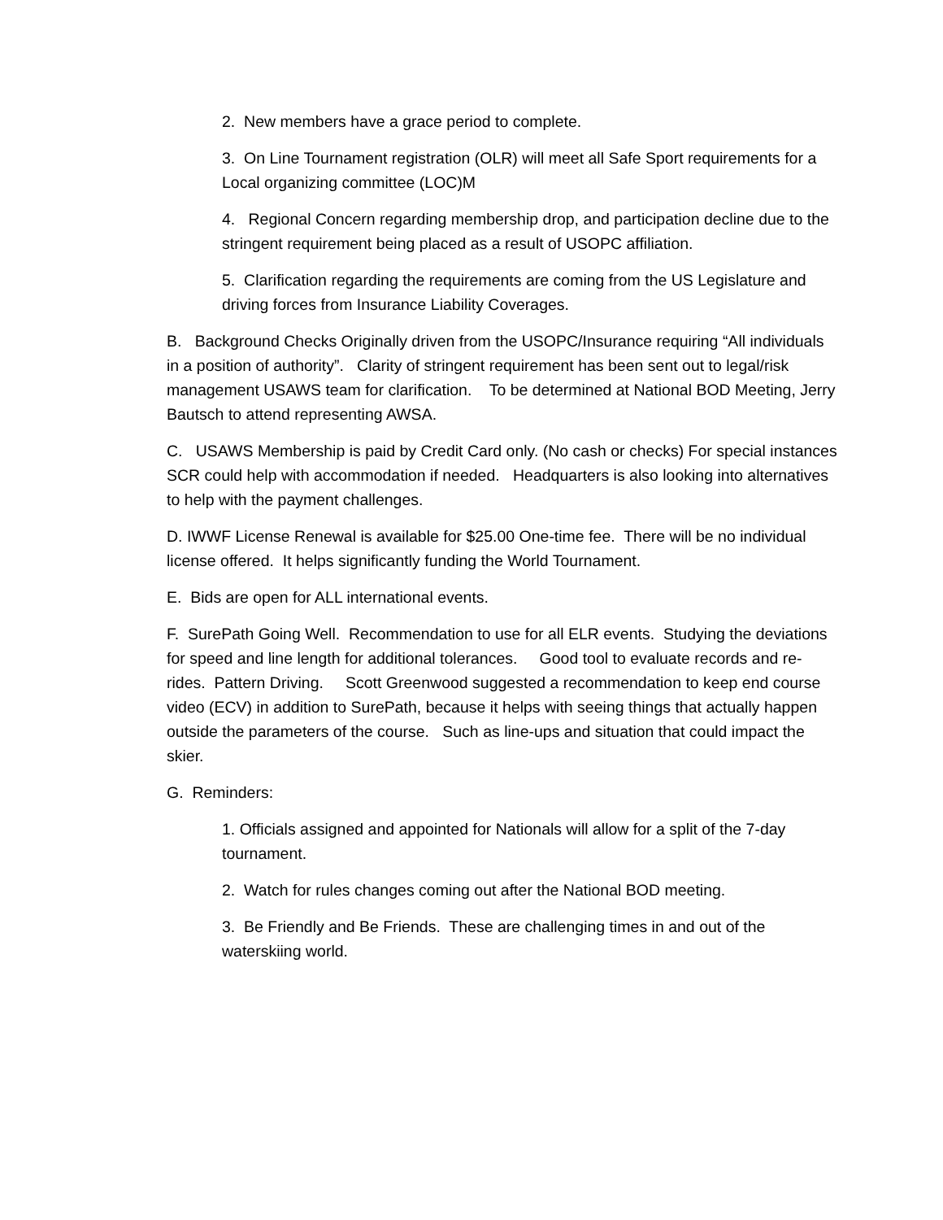2. New members have a grace period to complete.
3. On Line Tournament registration (OLR) will meet all Safe Sport requirements for a Local organizing committee (LOC)M
4. Regional Concern regarding membership drop, and participation decline due to the stringent requirement being placed as a result of USOPC affiliation.
5. Clarification regarding the requirements are coming from the US Legislature and driving forces from Insurance Liability Coverages.
B. Background Checks Originally driven from the USOPC/Insurance requiring “All individuals in a position of authority”. Clarity of stringent requirement has been sent out to legal/risk management USAWS team for clarification. To be determined at National BOD Meeting, Jerry Bautsch to attend representing AWSA.
C. USAWS Membership is paid by Credit Card only. (No cash or checks) For special instances SCR could help with accommodation if needed. Headquarters is also looking into alternatives to help with the payment challenges.
D. IWWF License Renewal is available for $25.00 One-time fee. There will be no individual license offered. It helps significantly funding the World Tournament.
E. Bids are open for ALL international events.
F. SurePath Going Well. Recommendation to use for all ELR events. Studying the deviations for speed and line length for additional tolerances. Good tool to evaluate records and re-rides. Pattern Driving. Scott Greenwood suggested a recommendation to keep end course video (ECV) in addition to SurePath, because it helps with seeing things that actually happen outside the parameters of the course. Such as line-ups and situation that could impact the skier.
G. Reminders:
1. Officials assigned and appointed for Nationals will allow for a split of the 7-day tournament.
2. Watch for rules changes coming out after the National BOD meeting.
3. Be Friendly and Be Friends. These are challenging times in and out of the waterskiing world.